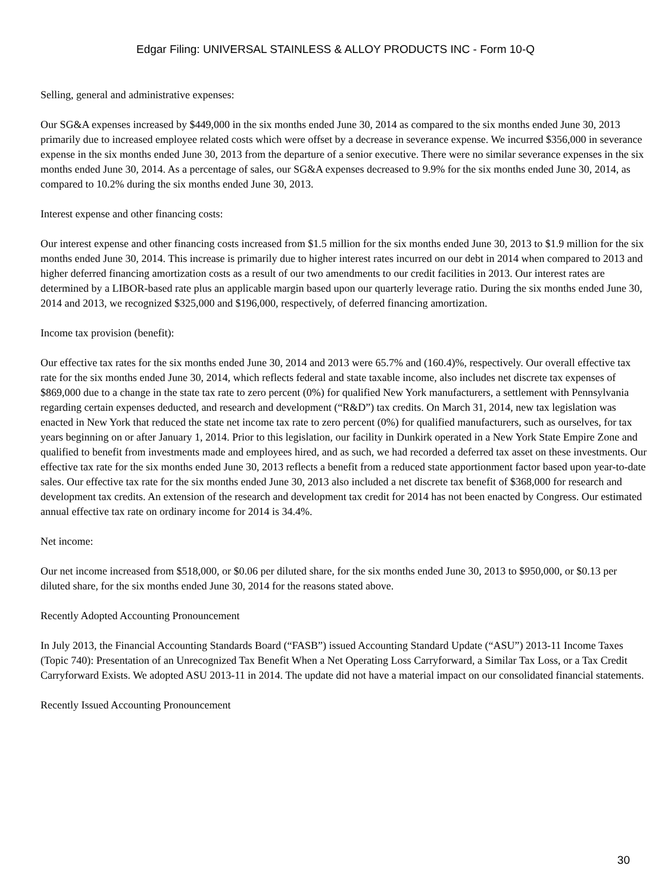Edgar Filing: UNIVERSAL STAINLESS & ALLOY PRODUCTS INC - Form 10-Q
Selling, general and administrative expenses:
Our SG&A expenses increased by $449,000 in the six months ended June 30, 2014 as compared to the six months ended June 30, 2013 primarily due to increased employee related costs which were offset by a decrease in severance expense. We incurred $356,000 in severance expense in the six months ended June 30, 2013 from the departure of a senior executive. There were no similar severance expenses in the six months ended June 30, 2014. As a percentage of sales, our SG&A expenses decreased to 9.9% for the six months ended June 30, 2014, as compared to 10.2% during the six months ended June 30, 2013.
Interest expense and other financing costs:
Our interest expense and other financing costs increased from $1.5 million for the six months ended June 30, 2013 to $1.9 million for the six months ended June 30, 2014. This increase is primarily due to higher interest rates incurred on our debt in 2014 when compared to 2013 and higher deferred financing amortization costs as a result of our two amendments to our credit facilities in 2013. Our interest rates are determined by a LIBOR-based rate plus an applicable margin based upon our quarterly leverage ratio. During the six months ended June 30, 2014 and 2013, we recognized $325,000 and $196,000, respectively, of deferred financing amortization.
Income tax provision (benefit):
Our effective tax rates for the six months ended June 30, 2014 and 2013 were 65.7% and (160.4)%, respectively. Our overall effective tax rate for the six months ended June 30, 2014, which reflects federal and state taxable income, also includes net discrete tax expenses of $869,000 due to a change in the state tax rate to zero percent (0%) for qualified New York manufacturers, a settlement with Pennsylvania regarding certain expenses deducted, and research and development (“R&D”) tax credits. On March 31, 2014, new tax legislation was enacted in New York that reduced the state net income tax rate to zero percent (0%) for qualified manufacturers, such as ourselves, for tax years beginning on or after January 1, 2014. Prior to this legislation, our facility in Dunkirk operated in a New York State Empire Zone and qualified to benefit from investments made and employees hired, and as such, we had recorded a deferred tax asset on these investments. Our effective tax rate for the six months ended June 30, 2013 reflects a benefit from a reduced state apportionment factor based upon year-to-date sales. Our effective tax rate for the six months ended June 30, 2013 also included a net discrete tax benefit of $368,000 for research and development tax credits. An extension of the research and development tax credit for 2014 has not been enacted by Congress. Our estimated annual effective tax rate on ordinary income for 2014 is 34.4%.
Net income:
Our net income increased from $518,000, or $0.06 per diluted share, for the six months ended June 30, 2013 to $950,000, or $0.13 per diluted share, for the six months ended June 30, 2014 for the reasons stated above.
Recently Adopted Accounting Pronouncement
In July 2013, the Financial Accounting Standards Board (“FASB”) issued Accounting Standard Update (“ASU”) 2013-11 Income Taxes (Topic 740): Presentation of an Unrecognized Tax Benefit When a Net Operating Loss Carryforward, a Similar Tax Loss, or a Tax Credit Carryforward Exists. We adopted ASU 2013-11 in 2014. The update did not have a material impact on our consolidated financial statements.
Recently Issued Accounting Pronouncement
30